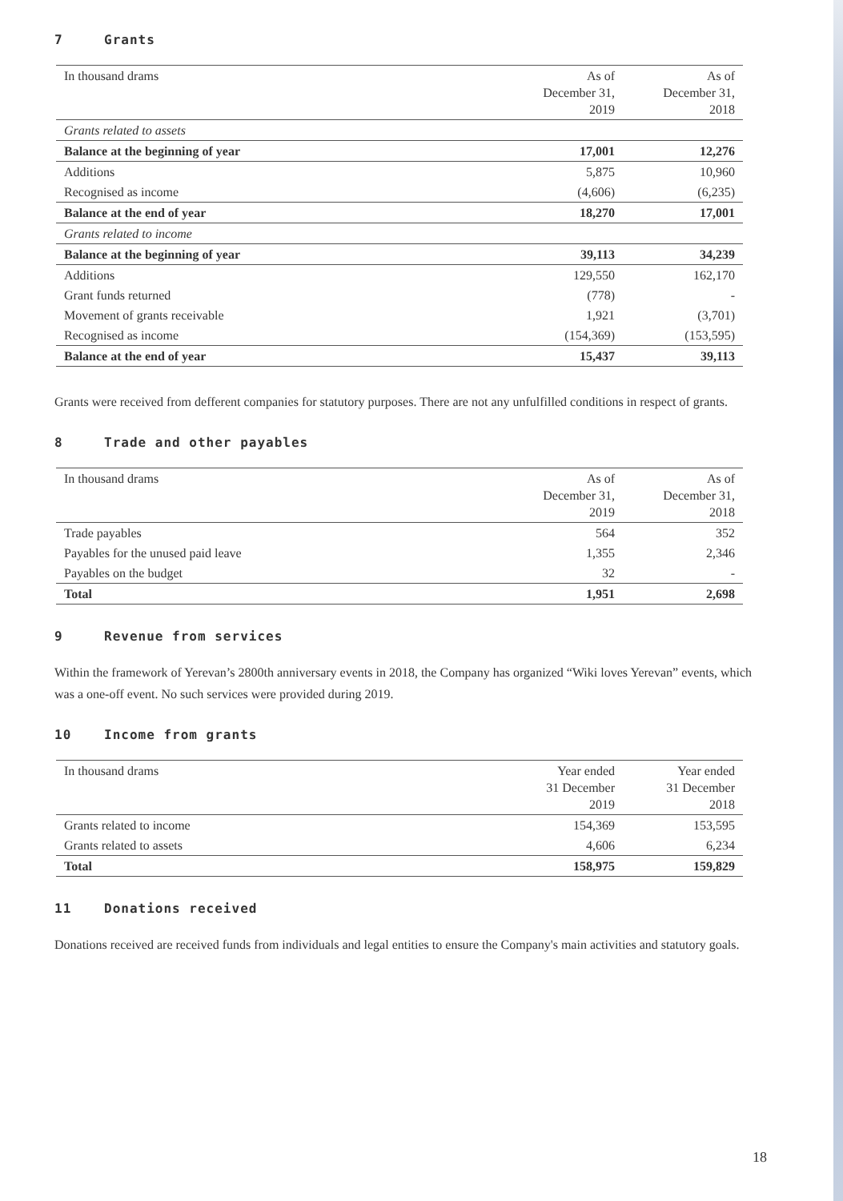7 Grants
| In thousand drams | As of December 31, 2019 | As of December 31, 2018 |
| --- | --- | --- |
| Grants related to assets | | |
| Balance at the beginning of year | 17,001 | 12,276 |
| Additions | 5,875 | 10,960 |
| Recognised as income | (4,606) | (6,235) |
| Balance at the end of year | 18,270 | 17,001 |
| Grants related to income | | |
| Balance at the beginning of year | 39,113 | 34,239 |
| Additions | 129,550 | 162,170 |
| Grant funds returned | (778) | - |
| Movement of grants receivable | 1,921 | (3,701) |
| Recognised as income | (154,369) | (153,595) |
| Balance at the end of year | 15,437 | 39,113 |
Grants were received from defferent companies for statutory purposes. There are not any unfulfilled conditions in respect of grants.
8 Trade and other payables
| In thousand drams | As of December 31, 2019 | As of December 31, 2018 |
| --- | --- | --- |
| Trade payables | 564 | 352 |
| Payables for the unused paid leave | 1,355 | 2,346 |
| Payables on the budget | 32 | - |
| Total | 1,951 | 2,698 |
9 Revenue from services
Within the framework of Yerevan’s 2800th anniversary events in 2018, the Company has organized “Wiki loves Yerevan” events, which was a one-off event. No such services were provided during 2019.
10 Income from grants
| In thousand drams | Year ended 31 December 2019 | Year ended 31 December 2018 |
| --- | --- | --- |
| Grants related to income | 154,369 | 153,595 |
| Grants related to assets | 4,606 | 6,234 |
| Total | 158,975 | 159,829 |
11 Donations received
Donations received are received funds from individuals and legal entities to ensure the Company's main activities and statutory goals.
18